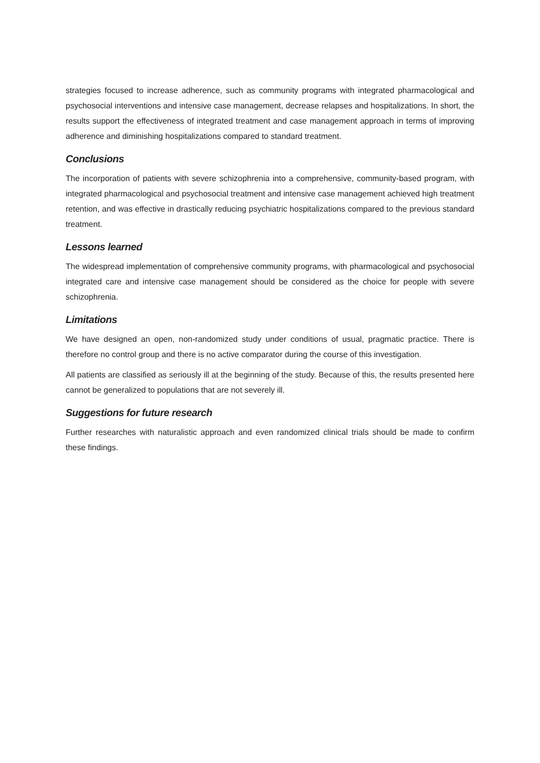strategies focused to increase adherence, such as community programs with integrated pharmacological and psychosocial interventions and intensive case management, decrease relapses and hospitalizations. In short, the results support the effectiveness of integrated treatment and case management approach in terms of improving adherence and diminishing hospitalizations compared to standard treatment.
Conclusions
The incorporation of patients with severe schizophrenia into a comprehensive, community-based program, with integrated pharmacological and psychosocial treatment and intensive case management achieved high treatment retention, and was effective in drastically reducing psychiatric hospitalizations compared to the previous standard treatment.
Lessons learned
The widespread implementation of comprehensive community programs, with pharmacological and psychosocial integrated care and intensive case management should be considered as the choice for people with severe schizophrenia.
Limitations
We have designed an open, non-randomized study under conditions of usual, pragmatic practice. There is therefore no control group and there is no active comparator during the course of this investigation.
All patients are classified as seriously ill at the beginning of the study. Because of this, the results presented here cannot be generalized to populations that are not severely ill.
Suggestions for future research
Further researches with naturalistic approach and even randomized clinical trials should be made to confirm these findings.